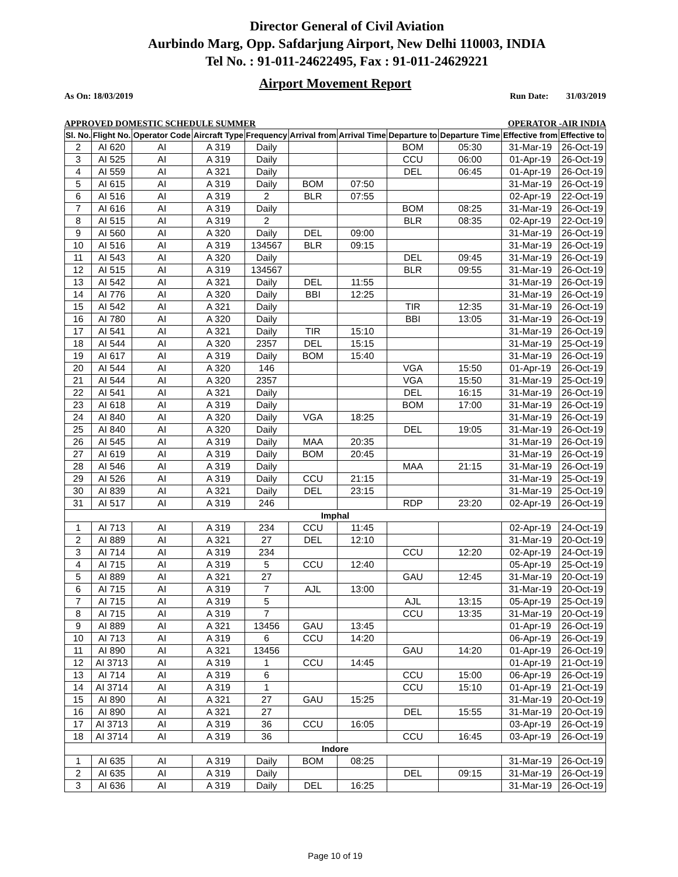Director General of Civil Aviation
Aurbindo Marg, Opp. Safdarjung Airport, New Delhi 110003, INDIA
Tel No. : 91-011-24622495, Fax : 91-011-24629221
Airport Movement Report
As On: 18/03/2019 Run Date: 31/03/2019
APPROVED DOMESTIC SCHEDULE SUMMER OPERATOR -AIR INDIA
| Sl. No. | Flight No. | Operator Code | Aircraft Type | Frequency | Arrival from | Arrival Time | Departure to | Departure Time | Effective from | Effective to |
| --- | --- | --- | --- | --- | --- | --- | --- | --- | --- | --- |
| 2 | AI 620 | AI | A 319 | Daily | | | BOM | 05:30 | 31-Mar-19 | 26-Oct-19 |
| 3 | AI 525 | AI | A 319 | Daily | | | CCU | 06:00 | 01-Apr-19 | 26-Oct-19 |
| 4 | AI 559 | AI | A 321 | Daily | | | DEL | 06:45 | 01-Apr-19 | 26-Oct-19 |
| 5 | AI 615 | AI | A 319 | Daily | BOM | 07:50 | | | 31-Mar-19 | 26-Oct-19 |
| 6 | AI 516 | AI | A 319 | 2 | BLR | 07:55 | | | 02-Apr-19 | 22-Oct-19 |
| 7 | AI 616 | AI | A 319 | Daily | | | BOM | 08:25 | 31-Mar-19 | 26-Oct-19 |
| 8 | AI 515 | AI | A 319 | 2 | | | BLR | 08:35 | 02-Apr-19 | 22-Oct-19 |
| 9 | AI 560 | AI | A 320 | Daily | DEL | 09:00 | | | 31-Mar-19 | 26-Oct-19 |
| 10 | AI 516 | AI | A 319 | 134567 | BLR | 09:15 | | | 31-Mar-19 | 26-Oct-19 |
| 11 | AI 543 | AI | A 320 | Daily | | | DEL | 09:45 | 31-Mar-19 | 26-Oct-19 |
| 12 | AI 515 | AI | A 319 | 134567 | | | BLR | 09:55 | 31-Mar-19 | 26-Oct-19 |
| 13 | AI 542 | AI | A 321 | Daily | DEL | 11:55 | | | 31-Mar-19 | 26-Oct-19 |
| 14 | AI 776 | AI | A 320 | Daily | BBI | 12:25 | | | 31-Mar-19 | 26-Oct-19 |
| 15 | AI 542 | AI | A 321 | Daily | | | TIR | 12:35 | 31-Mar-19 | 26-Oct-19 |
| 16 | AI 780 | AI | A 320 | Daily | | | BBI | 13:05 | 31-Mar-19 | 26-Oct-19 |
| 17 | AI 541 | AI | A 321 | Daily | TIR | 15:10 | | | 31-Mar-19 | 26-Oct-19 |
| 18 | AI 544 | AI | A 320 | 2357 | DEL | 15:15 | | | 31-Mar-19 | 25-Oct-19 |
| 19 | AI 617 | AI | A 319 | Daily | BOM | 15:40 | | | 31-Mar-19 | 26-Oct-19 |
| 20 | AI 544 | AI | A 320 | 146 | | | VGA | 15:50 | 01-Apr-19 | 26-Oct-19 |
| 21 | AI 544 | AI | A 320 | 2357 | | | VGA | 15:50 | 31-Mar-19 | 25-Oct-19 |
| 22 | AI 541 | AI | A 321 | Daily | | | DEL | 16:15 | 31-Mar-19 | 26-Oct-19 |
| 23 | AI 618 | AI | A 319 | Daily | | | BOM | 17:00 | 31-Mar-19 | 26-Oct-19 |
| 24 | AI 840 | AI | A 320 | Daily | VGA | 18:25 | | | 31-Mar-19 | 26-Oct-19 |
| 25 | AI 840 | AI | A 320 | Daily | | | DEL | 19:05 | 31-Mar-19 | 26-Oct-19 |
| 26 | AI 545 | AI | A 319 | Daily | MAA | 20:35 | | | 31-Mar-19 | 26-Oct-19 |
| 27 | AI 619 | AI | A 319 | Daily | BOM | 20:45 | | | 31-Mar-19 | 26-Oct-19 |
| 28 | AI 546 | AI | A 319 | Daily | | | MAA | 21:15 | 31-Mar-19 | 26-Oct-19 |
| 29 | AI 526 | AI | A 319 | Daily | CCU | 21:15 | | | 31-Mar-19 | 25-Oct-19 |
| 30 | AI 839 | AI | A 321 | Daily | DEL | 23:15 | | | 31-Mar-19 | 25-Oct-19 |
| 31 | AI 517 | AI | A 319 | 246 | | | RDP | 23:20 | 02-Apr-19 | 26-Oct-19 |
| Imphal | | | | | | | | | | |
| 1 | AI 713 | AI | A 319 | 234 | CCU | 11:45 | | | 02-Apr-19 | 24-Oct-19 |
| 2 | AI 889 | AI | A 321 | 27 | DEL | 12:10 | | | 31-Mar-19 | 20-Oct-19 |
| 3 | AI 714 | AI | A 319 | 234 | | | CCU | 12:20 | 02-Apr-19 | 24-Oct-19 |
| 4 | AI 715 | AI | A 319 | 5 | CCU | 12:40 | | | 05-Apr-19 | 25-Oct-19 |
| 5 | AI 889 | AI | A 321 | 27 | | | GAU | 12:45 | 31-Mar-19 | 20-Oct-19 |
| 6 | AI 715 | AI | A 319 | 7 | AJL | 13:00 | | | 31-Mar-19 | 20-Oct-19 |
| 7 | AI 715 | AI | A 319 | 5 | | | AJL | 13:15 | 05-Apr-19 | 25-Oct-19 |
| 8 | AI 715 | AI | A 319 | 7 | | | CCU | 13:35 | 31-Mar-19 | 20-Oct-19 |
| 9 | AI 889 | AI | A 321 | 13456 | GAU | 13:45 | | | 01-Apr-19 | 26-Oct-19 |
| 10 | AI 713 | AI | A 319 | 6 | CCU | 14:20 | | | 06-Apr-19 | 26-Oct-19 |
| 11 | AI 890 | AI | A 321 | 13456 | | | GAU | 14:20 | 01-Apr-19 | 26-Oct-19 |
| 12 | AI 3713 | AI | A 319 | 1 | CCU | 14:45 | | | 01-Apr-19 | 21-Oct-19 |
| 13 | AI 714 | AI | A 319 | 6 | | | CCU | 15:00 | 06-Apr-19 | 26-Oct-19 |
| 14 | AI 3714 | AI | A 319 | 1 | | | CCU | 15:10 | 01-Apr-19 | 21-Oct-19 |
| 15 | AI 890 | AI | A 321 | 27 | GAU | 15:25 | | | 31-Mar-19 | 20-Oct-19 |
| 16 | AI 890 | AI | A 321 | 27 | | | DEL | 15:55 | 31-Mar-19 | 20-Oct-19 |
| 17 | AI 3713 | AI | A 319 | 36 | CCU | 16:05 | | | 03-Apr-19 | 26-Oct-19 |
| 18 | AI 3714 | AI | A 319 | 36 | | | CCU | 16:45 | 03-Apr-19 | 26-Oct-19 |
| Indore | | | | | | | | | | |
| 1 | AI 635 | AI | A 319 | Daily | BOM | 08:25 | | | 31-Mar-19 | 26-Oct-19 |
| 2 | AI 635 | AI | A 319 | Daily | | | DEL | 09:15 | 31-Mar-19 | 26-Oct-19 |
| 3 | AI 636 | AI | A 319 | Daily | DEL | 16:25 | | | 31-Mar-19 | 26-Oct-19 |
Page 10 of 19